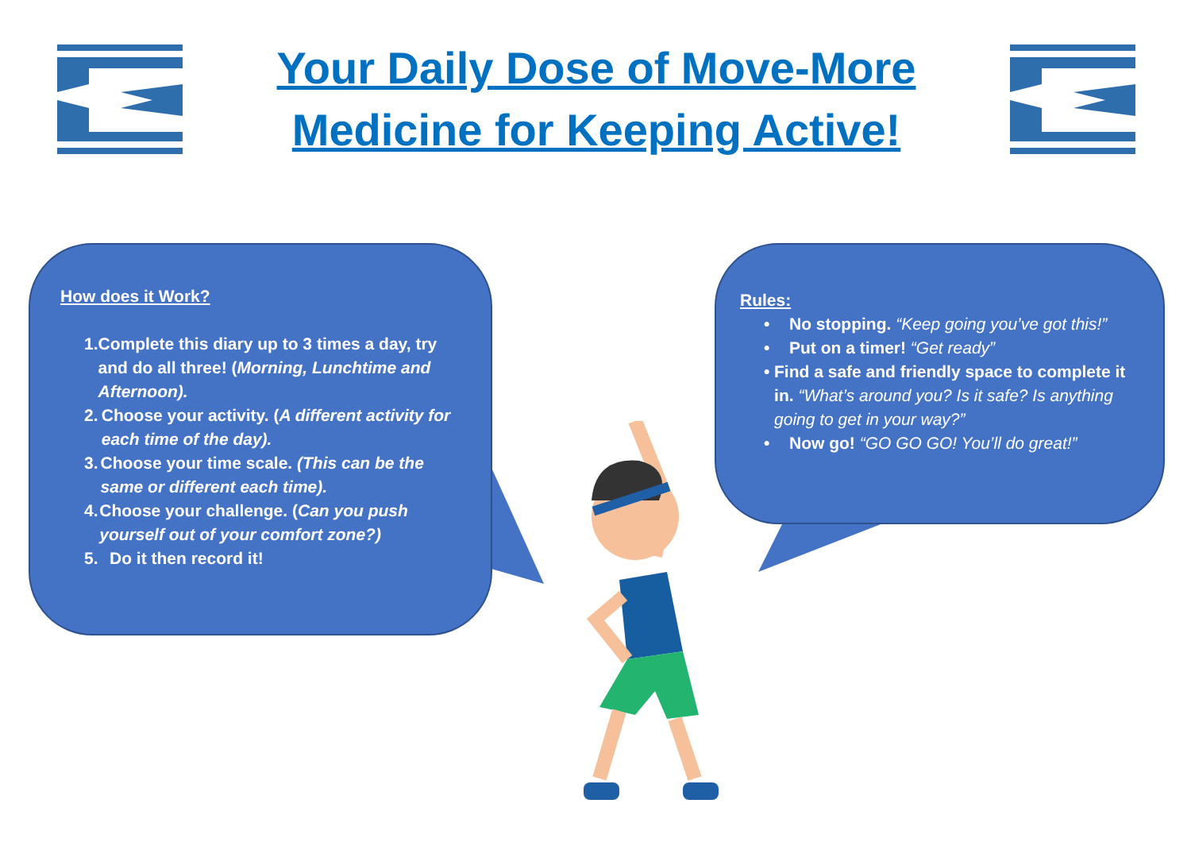Your Daily Dose of Move-More
Medicine for Keeping Active!
How does it Work?
1. Complete this diary up to 3 times a day, try and do all three! (Morning, Lunchtime and Afternoon).
2. Choose your activity. (A different activity for each time of the day).
3. Choose your time scale. (This can be the same or different each time).
4. Choose your challenge. (Can you push yourself out of your comfort zone?)
5. Do it then record it!
Rules:
• No stopping. “Keep going you’ve got this!”
• Put on a timer! “Get ready”
• Find a safe and friendly space to complete it in. “What’s around you? Is it safe? Is anything going to get in your way?”
• Now go! “GO GO GO! You’ll do great!”